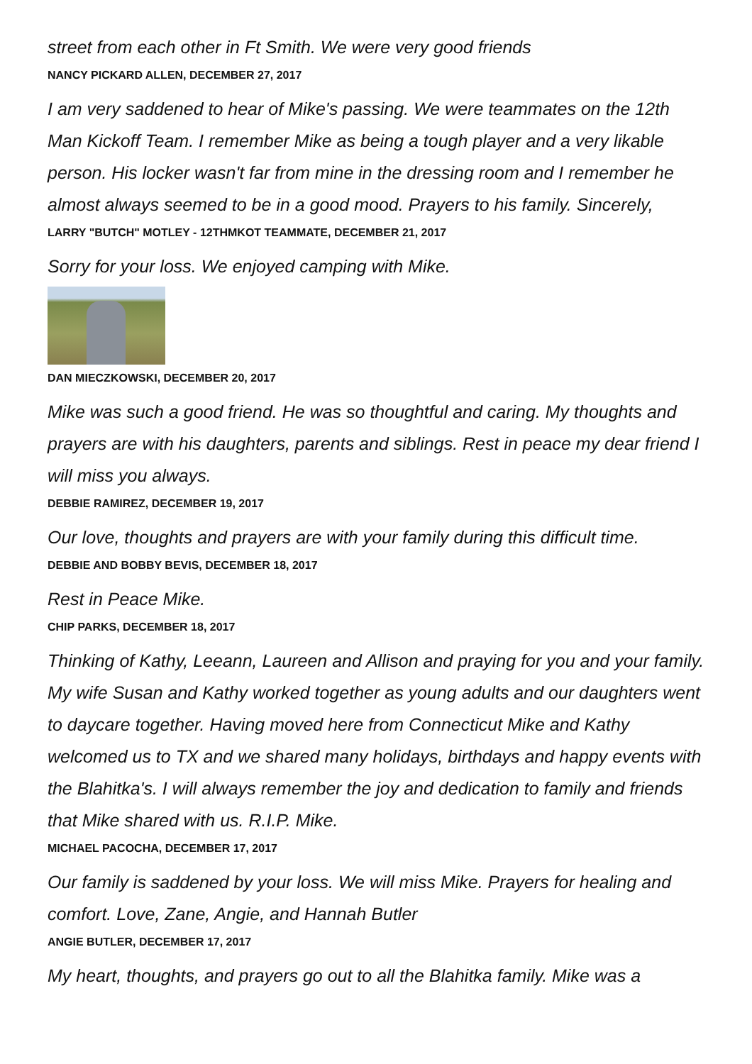street from each other in Ft Smith. We were very good friends
NANCY PICKARD ALLEN, DECEMBER 27, 2017
I am very saddened to hear of Mike's passing. We were teammates on the 12th Man Kickoff Team. I remember Mike as being a tough player and a very likable person. His locker wasn't far from mine in the dressing room and I remember he almost always seemed to be in a good mood. Prayers to his family. Sincerely,
LARRY "BUTCH" MOTLEY - 12THMKOT TEAMMATE, DECEMBER 21, 2017
Sorry for your loss. We enjoyed camping with Mike.
DAN MIECZKOWSKI, DECEMBER 20, 2017
Mike was such a good friend. He was so thoughtful and caring. My thoughts and prayers are with his daughters, parents and siblings. Rest in peace my dear friend I will miss you always.
DEBBIE RAMIREZ, DECEMBER 19, 2017
Our love, thoughts and prayers are with your family during this difficult time.
DEBBIE AND BOBBY BEVIS, DECEMBER 18, 2017
Rest in Peace Mike.
CHIP PARKS, DECEMBER 18, 2017
Thinking of Kathy, Leeann, Laureen and Allison and praying for you and your family. My wife Susan and Kathy worked together as young adults and our daughters went to daycare together. Having moved here from Connecticut Mike and Kathy welcomed us to TX and we shared many holidays, birthdays and happy events with the Blahitka's. I will always remember the joy and dedication to family and friends that Mike shared with us. R.I.P. Mike.
MICHAEL PACOCHA, DECEMBER 17, 2017
Our family is saddened by your loss. We will miss Mike. Prayers for healing and comfort. Love, Zane, Angie, and Hannah Butler
ANGIE BUTLER, DECEMBER 17, 2017
My heart, thoughts, and prayers go out to all the Blahitka family. Mike was a